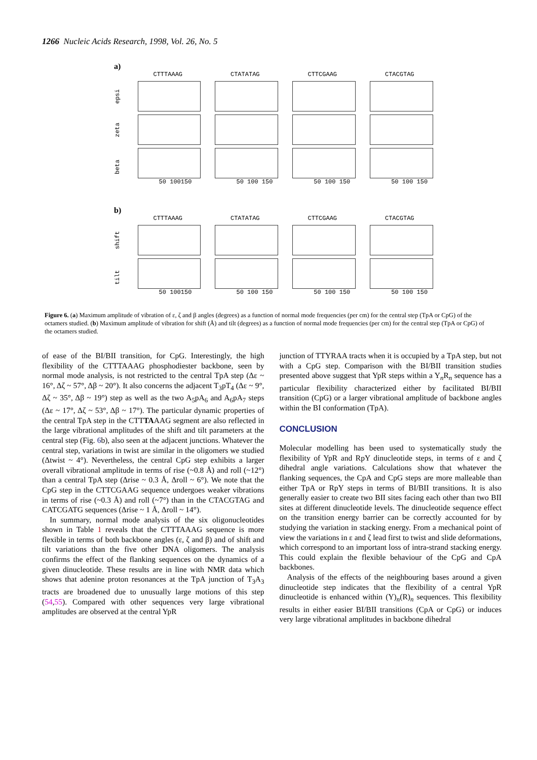1266 Nucleic Acids Research, 1998, Vol. 26, No. 5
a)
CTTTAAAG CTATATAG CTTCGAAG CTACGTAG
epsi
zeta
beta
50 100150 50 100 150 50 100 150 50 100 150
b)
CTTTAAAG CTATATAG CTTCGAAG CTACGTAG
shift
tilt
50 100150 50 100 150 50 100 150 50 100 150
Figure 6. (a) Maximum amplitude of vibration of ε, ζ and β angles (degrees) as a function of normal mode frequencies (per cm) for the central step (TpA or CpG) of the octamers studied. (b) Maximum amplitude of vibration for shift (Å) and tilt (degrees) as a function of normal mode frequencies (per cm) for the central step (TpA or CpG) of the octamers studied.
of ease of the BI/BII transition, for CpG. Interestingly, the high flexibility of the CTTTAAAG phosphodiester backbone, seen by normal mode analysis, is not restricted to the central TpA step (Δε ~ 16°, Δζ ~ 57°, Δβ ~ 20°). It also concerns the adjacent T<sub>3</sub>pT<sub>4</sub> (Δε ~ 9°, Δζ ~ 35°, Δβ ~ 19°) step as well as the two A<sub>5</sub>pA<sub>6</sub> and A<sub>6</sub>pA<sub>7</sub> steps (Δε ~ 17°, Δζ ~ 53°, Δβ ~ 17°). The particular dynamic properties of the central TpA step in the CTTTAAAG segment are also reflected in the large vibrational amplitudes of the shift and tilt parameters at the central step (Fig. 6b), also seen at the adjacent junctions. Whatever the central step, variations in twist are similar in the oligomers we studied (Δtwist ~ 4°). Nevertheless, the central CpG step exhibits a larger overall vibrational amplitude in terms of rise (~0.8 Å) and roll (~12°) than a central TpA step (Δrise ~ 0.3 Å, Δroll ~ 6°). We note that the CpG step in the CTTCGAAG sequence undergoes weaker vibrations in terms of rise (~0.3 Å) and roll (~7°) than in the CTACGTAG and CATCGATG sequences (Δrise ~ 1 Å, Δroll ~ 14°).
In summary, normal mode analysis of the six oligonucleotides shown in Table 1 reveals that the CTTTAAAG sequence is more flexible in terms of both backbone angles (ε, ζ and β) and of shift and tilt variations than the five other DNA oligomers. The analysis confirms the effect of the flanking sequences on the dynamics of a given dinucleotide. These results are in line with NMR data which shows that adenine proton resonances at the TpA junction of T<sub>3</sub>A<sub>3</sub> tracts are broadened due to unusually large motions of this step (54,55). Compared with other sequences very large vibrational amplitudes are observed at the central YpR
junction of TTYRAA tracts when it is occupied by a TpA step, but not with a CpG step. Comparison with the BI/BII transition studies presented above suggest that YpR steps within a Y<sub>n</sub>R<sub>n</sub> sequence has a particular flexibility characterized either by facilitated BI/BII transition (CpG) or a larger vibrational amplitude of backbone angles within the BI conformation (TpA).
CONCLUSION
Molecular modelling has been used to systematically study the flexibility of YpR and RpY dinucleotide steps, in terms of ε and ζ dihedral angle variations. Calculations show that whatever the flanking sequences, the CpA and CpG steps are more malleable than either TpA or RpY steps in terms of BI/BII transitions. It is also generally easier to create two BII sites facing each other than two BII sites at different dinucleotide levels. The dinucleotide sequence effect on the transition energy barrier can be correctly accounted for by studying the variation in stacking energy. From a mechanical point of view the variations in ε and ζ lead first to twist and slide deformations, which correspond to an important loss of intra-strand stacking energy. This could explain the flexible behaviour of the CpG and CpA backbones.
Analysis of the effects of the neighbouring bases around a given dinucleotide step indicates that the flexibility of a central YpR dinucleotide is enhanced within (Y)<sub>n</sub>(R)<sub>n</sub> sequences. This flexibility results in either easier BI/BII transitions (CpA or CpG) or induces very large vibrational amplitudes in backbone dihedral